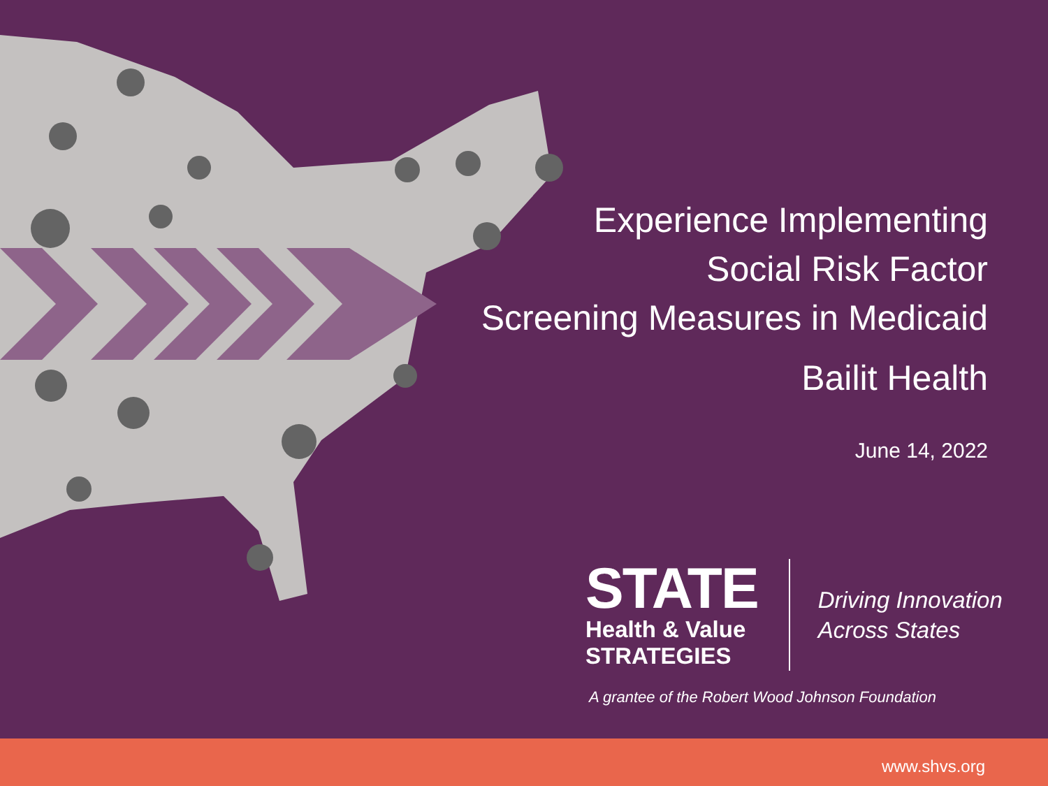Experience Implementing
Social Risk Factor
Screening Measures in Medicaid
Bailit Health
June 14, 2022
STATE
Health & Value
STRATEGIES
Driving Innovation
Across States
A grantee of the Robert Wood Johnson Foundation
www.shvs.org